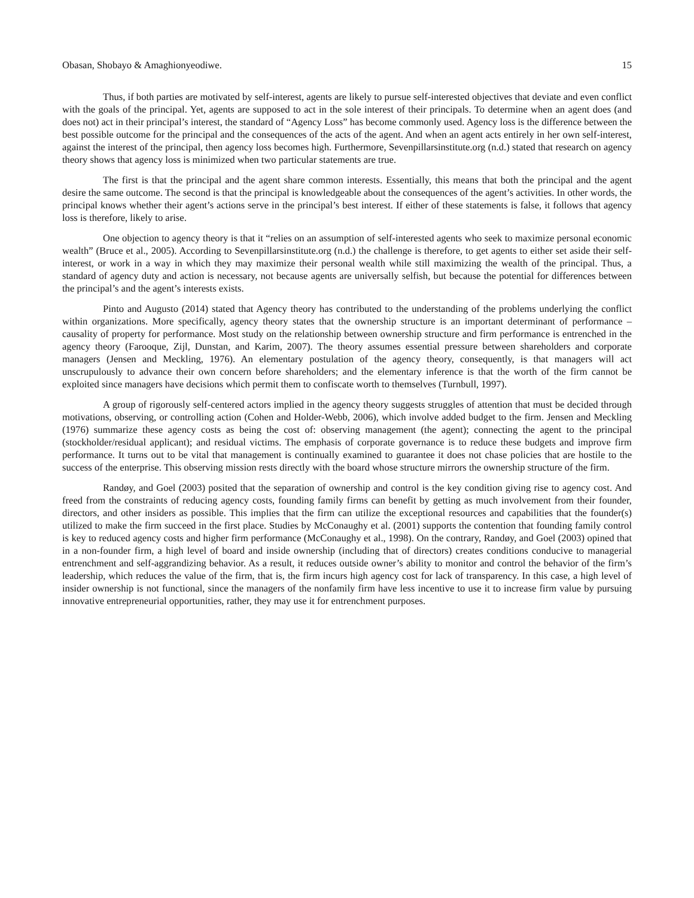Obasan, Shobayo & Amaghionyeodiwe. 15
Thus, if both parties are motivated by self-interest, agents are likely to pursue self-interested objectives that deviate and even conflict with the goals of the principal. Yet, agents are supposed to act in the sole interest of their principals. To determine when an agent does (and does not) act in their principal’s interest, the standard of “Agency Loss” has become commonly used. Agency loss is the difference between the best possible outcome for the principal and the consequences of the acts of the agent. And when an agent acts entirely in her own self-interest, against the interest of the principal, then agency loss becomes high. Furthermore, Sevenpillarsinstitute.org (n.d.) stated that research on agency theory shows that agency loss is minimized when two particular statements are true.
The first is that the principal and the agent share common interests. Essentially, this means that both the principal and the agent desire the same outcome. The second is that the principal is knowledgeable about the consequences of the agent’s activities. In other words, the principal knows whether their agent’s actions serve in the principal’s best interest. If either of these statements is false, it follows that agency loss is therefore, likely to arise.
One objection to agency theory is that it “relies on an assumption of self-interested agents who seek to maximize personal economic wealth” (Bruce et al., 2005). According to Sevenpillarsinstitute.org (n.d.) the challenge is therefore, to get agents to either set aside their self-interest, or work in a way in which they may maximize their personal wealth while still maximizing the wealth of the principal. Thus, a standard of agency duty and action is necessary, not because agents are universally selfish, but because the potential for differences between the principal’s and the agent’s interests exists.
Pinto and Augusto (2014) stated that Agency theory has contributed to the understanding of the problems underlying the conflict within organizations. More specifically, agency theory states that the ownership structure is an important determinant of performance – causality of property for performance. Most study on the relationship between ownership structure and firm performance is entrenched in the agency theory (Farooque, Zijl, Dunstan, and Karim, 2007). The theory assumes essential pressure between shareholders and corporate managers (Jensen and Meckling, 1976). An elementary postulation of the agency theory, consequently, is that managers will act unscrupulously to advance their own concern before shareholders; and the elementary inference is that the worth of the firm cannot be exploited since managers have decisions which permit them to confiscate worth to themselves (Turnbull, 1997).
A group of rigorously self-centered actors implied in the agency theory suggests struggles of attention that must be decided through motivations, observing, or controlling action (Cohen and Holder-Webb, 2006), which involve added budget to the firm. Jensen and Meckling (1976) summarize these agency costs as being the cost of: observing management (the agent); connecting the agent to the principal (stockholder/residual applicant); and residual victims. The emphasis of corporate governance is to reduce these budgets and improve firm performance. It turns out to be vital that management is continually examined to guarantee it does not chase policies that are hostile to the success of the enterprise. This observing mission rests directly with the board whose structure mirrors the ownership structure of the firm.
Randøy, and Goel (2003) posited that the separation of ownership and control is the key condition giving rise to agency cost. And freed from the constraints of reducing agency costs, founding family firms can benefit by getting as much involvement from their founder, directors, and other insiders as possible. This implies that the firm can utilize the exceptional resources and capabilities that the founder(s) utilized to make the firm succeed in the first place. Studies by McConaughy et al. (2001) supports the contention that founding family control is key to reduced agency costs and higher firm performance (McConaughy et al., 1998). On the contrary, Randøy, and Goel (2003) opined that in a non-founder firm, a high level of board and inside ownership (including that of directors) creates conditions conducive to managerial entrenchment and self-aggrandizing behavior. As a result, it reduces outside owner’s ability to monitor and control the behavior of the firm’s leadership, which reduces the value of the firm, that is, the firm incurs high agency cost for lack of transparency. In this case, a high level of insider ownership is not functional, since the managers of the nonfamily firm have less incentive to use it to increase firm value by pursuing innovative entrepreneurial opportunities, rather, they may use it for entrenchment purposes.